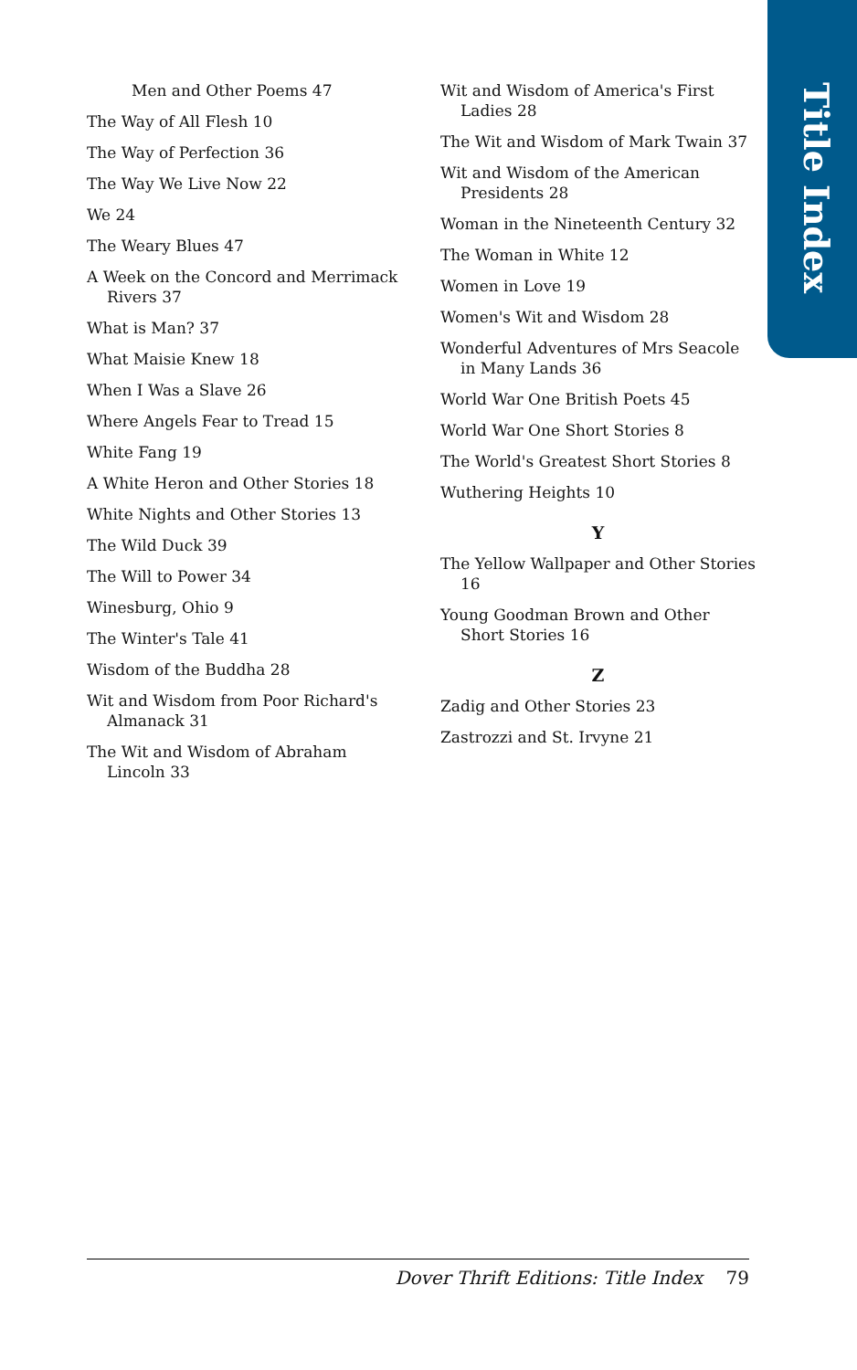Title Index
Men and Other Poems 47
The Way of All Flesh 10
The Way of Perfection 36
The Way We Live Now 22
We 24
The Weary Blues 47
A Week on the Concord and Merrimack Rivers 37
What is Man? 37
What Maisie Knew 18
When I Was a Slave 26
Where Angels Fear to Tread 15
White Fang 19
A White Heron and Other Stories 18
White Nights and Other Stories 13
The Wild Duck 39
The Will to Power 34
Winesburg, Ohio 9
The Winter's Tale 41
Wisdom of the Buddha 28
Wit and Wisdom from Poor Richard's Almanack 31
The Wit and Wisdom of Abraham Lincoln 33
Wit and Wisdom of America's First Ladies 28
The Wit and Wisdom of Mark Twain 37
Wit and Wisdom of the American Presidents 28
Woman in the Nineteenth Century 32
The Woman in White 12
Women in Love 19
Women's Wit and Wisdom 28
Wonderful Adventures of Mrs Seacole in Many Lands 36
World War One British Poets 45
World War One Short Stories 8
The World's Greatest Short Stories 8
Wuthering Heights 10
Y
The Yellow Wallpaper and Other Stories 16
Young Goodman Brown and Other Short Stories 16
Z
Zadig and Other Stories 23
Zastrozzi and St. Irvyne 21
Dover Thrift Editions: Title Index 79